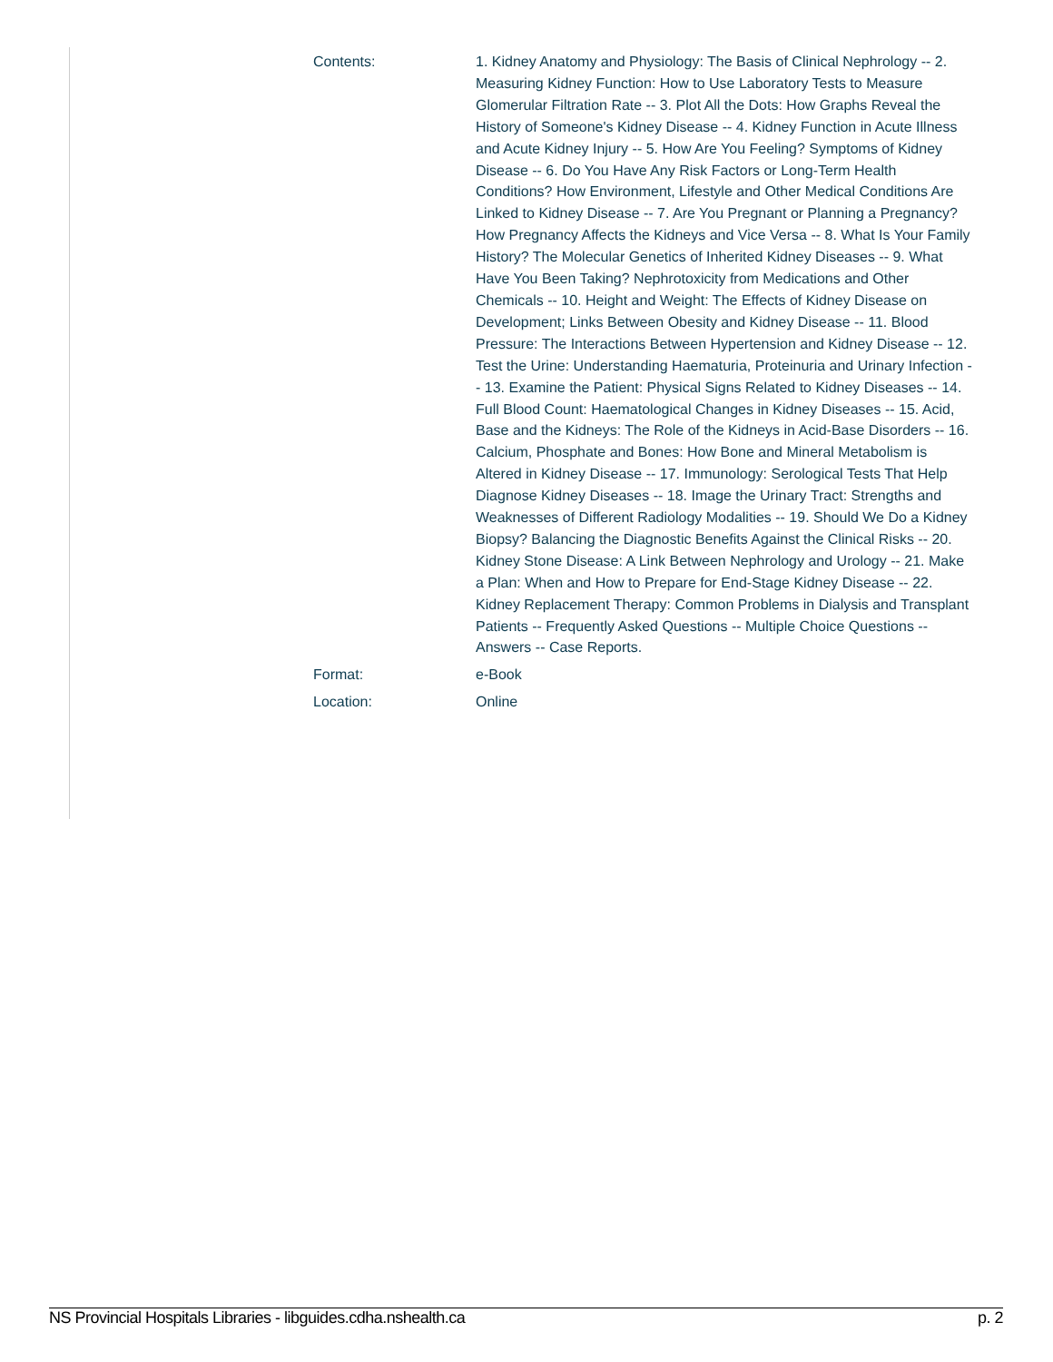| Contents: | 1. Kidney Anatomy and Physiology: The Basis of Clinical Nephrology -- 2. Measuring Kidney Function: How to Use Laboratory Tests to Measure Glomerular Filtration Rate -- 3. Plot All the Dots: How Graphs Reveal the History of Someone's Kidney Disease -- 4. Kidney Function in Acute Illness and Acute Kidney Injury -- 5. How Are You Feeling? Symptoms of Kidney Disease -- 6. Do You Have Any Risk Factors or Long-Term Health Conditions? How Environment, Lifestyle and Other Medical Conditions Are Linked to Kidney Disease -- 7. Are You Pregnant or Planning a Pregnancy? How Pregnancy Affects the Kidneys and Vice Versa -- 8. What Is Your Family History? The Molecular Genetics of Inherited Kidney Diseases -- 9. What Have You Been Taking? Nephrotoxicity from Medications and Other Chemicals -- 10. Height and Weight: The Effects of Kidney Disease on Development; Links Between Obesity and Kidney Disease -- 11. Blood Pressure: The Interactions Between Hypertension and Kidney Disease -- 12. Test the Urine: Understanding Haematuria, Proteinuria and Urinary Infection -- 13. Examine the Patient: Physical Signs Related to Kidney Diseases -- 14. Full Blood Count: Haematological Changes in Kidney Diseases -- 15. Acid, Base and the Kidneys: The Role of the Kidneys in Acid-Base Disorders -- 16. Calcium, Phosphate and Bones: How Bone and Mineral Metabolism is Altered in Kidney Disease -- 17. Immunology: Serological Tests That Help Diagnose Kidney Diseases -- 18. Image the Urinary Tract: Strengths and Weaknesses of Different Radiology Modalities -- 19. Should We Do a Kidney Biopsy? Balancing the Diagnostic Benefits Against the Clinical Risks -- 20. Kidney Stone Disease: A Link Between Nephrology and Urology -- 21. Make a Plan: When and How to Prepare for End-Stage Kidney Disease -- 22. Kidney Replacement Therapy: Common Problems in Dialysis and Transplant Patients -- Frequently Asked Questions -- Multiple Choice Questions -- Answers -- Case Reports. |
| Format: | e-Book |
| Location: | Online |
NS Provincial Hospitals Libraries - libguides.cdha.nshealth.ca p. 2